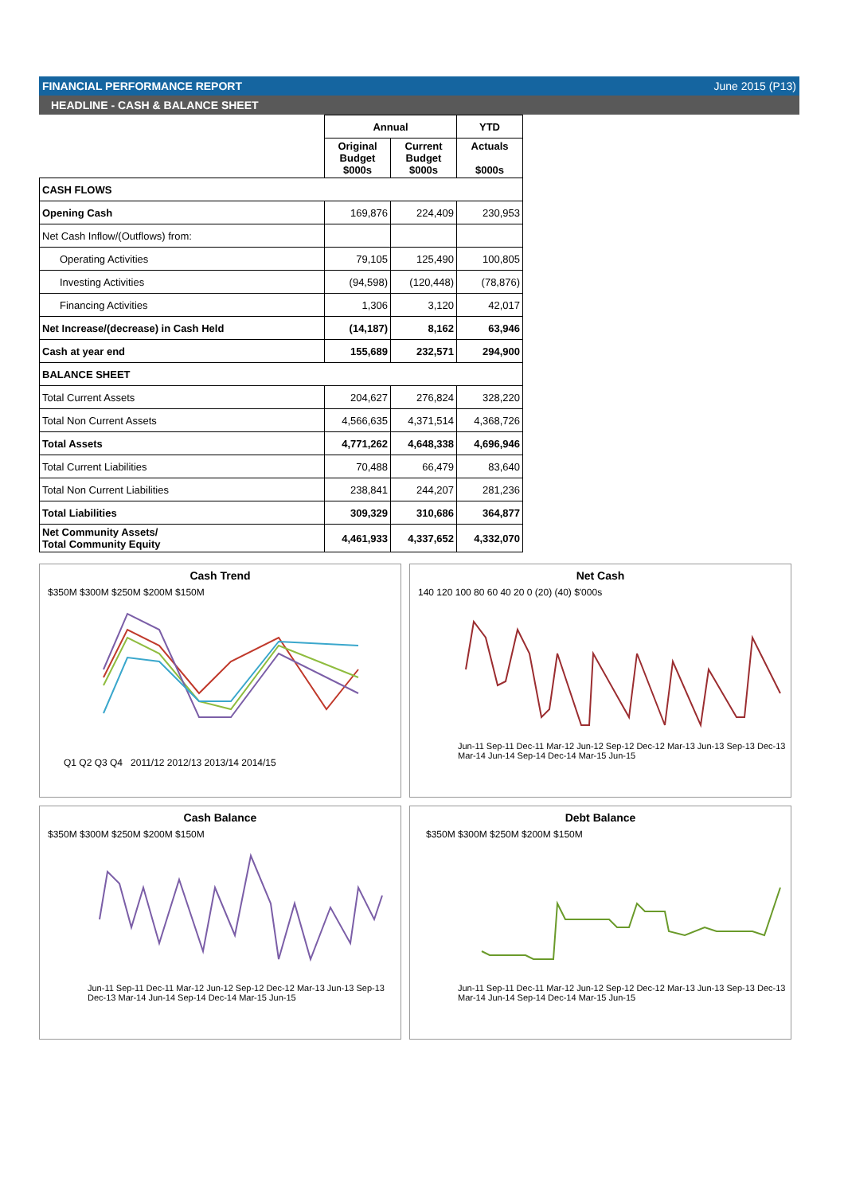FINANCIAL PERFORMANCE REPORT June 2015 (P13)
HEADLINE - CASH & BALANCE SHEET
| | Annual | | YTD |
| | Original Budget $000s | Current Budget $000s | Actuals $000s |
| CASH FLOWS | | | |
| Opening Cash | 169,876 | 224,409 | 230,953 |
| Net Cash Inflow/(Outflows) from: | | | |
| Operating Activities | 79,105 | 125,490 | 100,805 |
| Investing Activities | (94,598) | (120,448) | (78,876) |
| Financing Activities | 1,306 | 3,120 | 42,017 |
| Net Increase/(decrease) in Cash Held | (14,187) | 8,162 | 63,946 |
| Cash at year end | 155,689 | 232,571 | 294,900 |
| BALANCE SHEET | | | |
| Total Current Assets | 204,627 | 276,824 | 328,220 |
| Total Non Current Assets | 4,566,635 | 4,371,514 | 4,368,726 |
| Total Assets | 4,771,262 | 4,648,338 | 4,696,946 |
| Total Current Liabilities | 70,488 | 66,479 | 83,640 |
| Total Non Current Liabilities | 238,841 | 244,207 | 281,236 |
| Total Liabilities | 309,329 | 310,686 | 364,877 |
| Net Community Assets/ Total Community Equity | 4,461,933 | 4,337,652 | 4,332,070 |
Cash Trend
$350M $300M $250M $200M $150M
Q1 Q2 Q3 Q4 2011/12 2012/13 2013/14 2014/15
Net Cash
140 120 100 80 60 40 20 0 (20) (40) $'000s
Jun-11 Sep-11 Dec-11 Mar-12 Jun-12 Sep-12 Dec-12 Mar-13 Jun-13 Sep-13 Dec-13 Mar-14 Jun-14 Sep-14 Dec-14 Mar-15 Jun-15
Cash Balance
$350M $300M $250M $200M $150M
Jun-11 Sep-11 Dec-11 Mar-12 Jun-12 Sep-12 Dec-12 Mar-13 Jun-13 Sep-13 Dec-13 Mar-14 Jun-14 Sep-14 Dec-14 Mar-15 Jun-15
Debt Balance
$350M $300M $250M $200M $150M
Jun-11 Sep-11 Dec-11 Mar-12 Jun-12 Sep-12 Dec-12 Mar-13 Jun-13 Sep-13 Dec-13 Mar-14 Jun-14 Sep-14 Dec-14 Mar-15 Jun-15